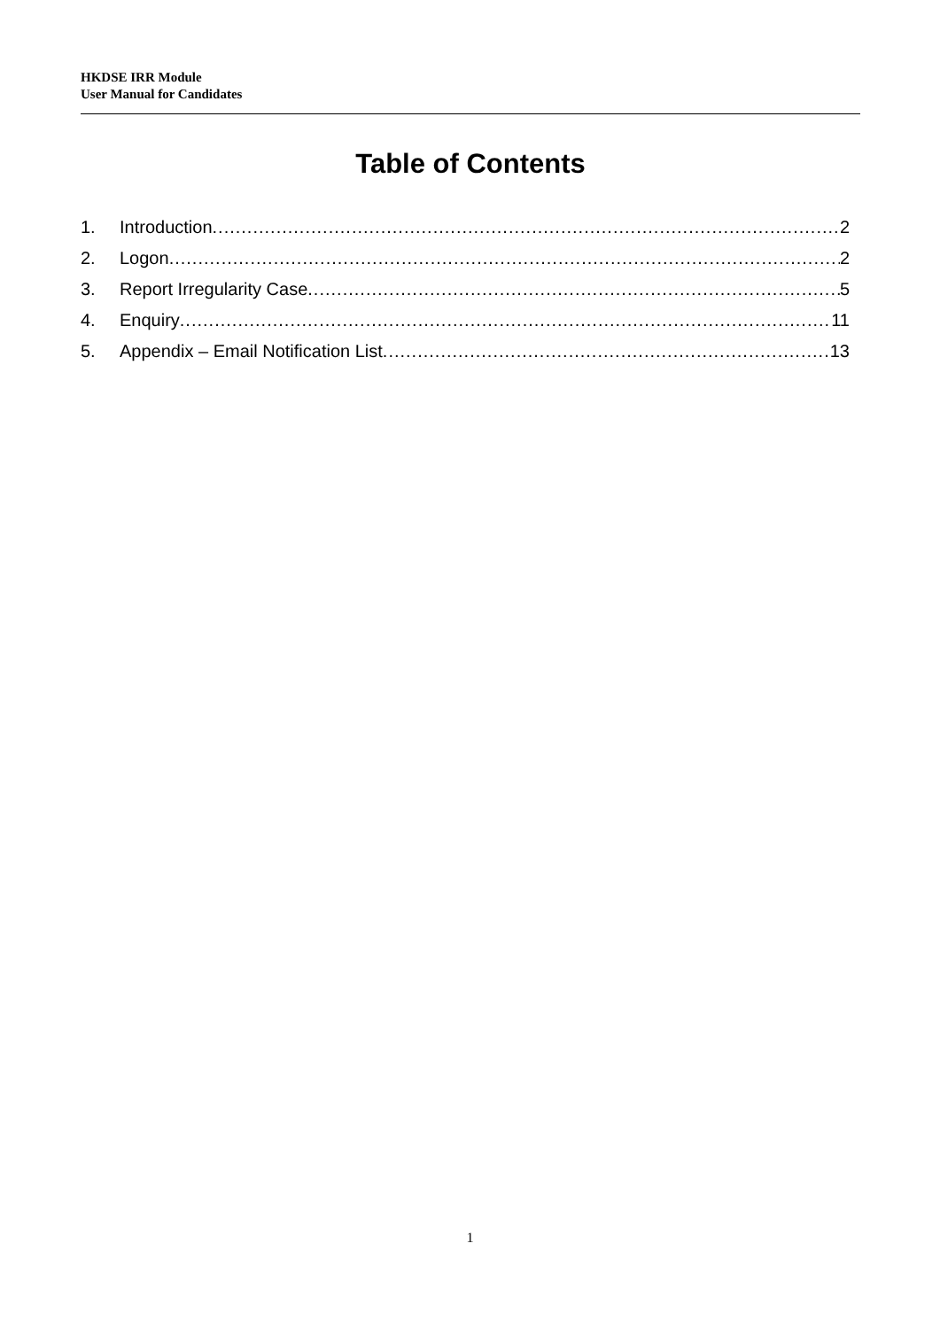HKDSE IRR Module
User Manual for Candidates
Table of Contents
1. Introduction 2
2. Logon 2
3. Report Irregularity Case 5
4. Enquiry 11
5. Appendix – Email Notification List 13
1